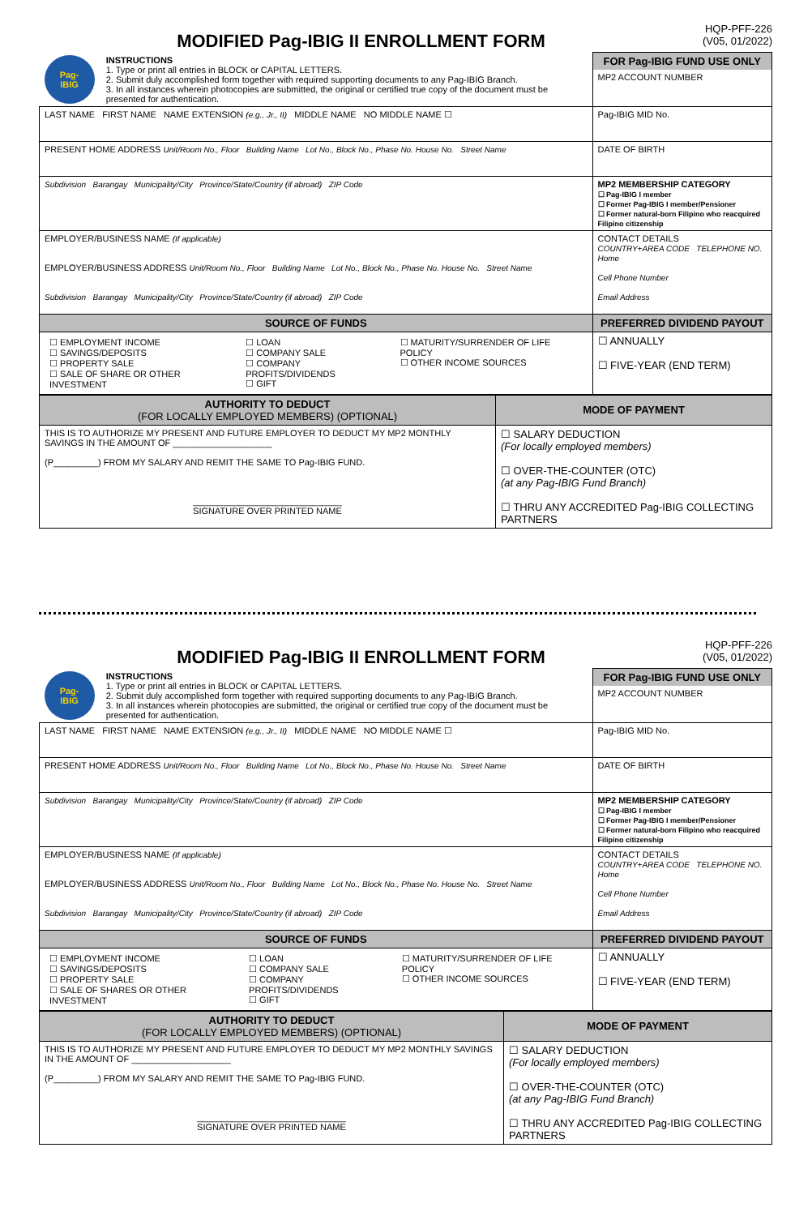MODIFIED Pag-IBIG II ENROLLMENT FORM
HQP-PFF-226
(V05, 01/2022)
| Pag- IBIG INSTRUCTIONS 1. Type or print all entries in BLOCK or CAPITAL LETTERS. 2. Submit duly accomplished form together with required supporting documents to any Pag-IBIG Branch. 3. In all instances wherein photocopies are submitted, the original or certified true copy of the document must be presented for authentication. | FOR Pag-IBIG FUND USE ONLY MP2 ACCOUNT NUMBER |
| LAST NAME FIRST NAME NAME EXTENSION (e.g., Jr., II) MIDDLE NAME NO MIDDLE NAME ☐ | Pag-IBIG MID No. |
| PRESENT HOME ADDRESS Unit/Room No., Floor Building Name Lot No., Block No., Phase No. House No. Street Name | DATE OF BIRTH |
| Subdivision Barangay Municipality/City Province/State/Country (if abroad) ZIP Code | MP2 MEMBERSHIP CATEGORY ☐ Pag-IBIG I member ☐ Former Pag-IBIG I member/Pensioner ☐ Former natural-born Filipino who reacquired Filipino citizenship |
| EMPLOYER/BUSINESS NAME (If applicable) EMPLOYER/BUSINESS ADDRESS Unit/Room No., Floor Building Name Lot No., Block No., Phase No. House No. Street Name Subdivision Barangay Municipality/City Province/State/Country (if abroad) ZIP Code | CONTACT DETAILS COUNTRY+AREA CODE TELEPHONE NO. Home Cell Phone Number Email Address |
| SOURCE OF FUNDS | PREFERRED DIVIDEND PAYOUT |
| / ☐ EMPLOYMENT INCOME ☐ SAVINGS/DEPOSITS ☐ PROPERTY SALE ☐ SALE OF SHARE OR OTHER INVESTMENT / ☐ LOAN ☐ COMPANY SALE ☐ COMPANY PROFITS/DIVIDENDS ☐ GIFT / ☐ MATURITY/SURRENDER OF LIFE POLICY ☐ OTHER INCOME SOURCES / | ☐ ANNUALLY ☐ FIVE-YEAR (END TERM) |
| AUTHORITY TO DEDUCT (FOR LOCALLY EMPLOYED MEMBERS) (OPTIONAL) | MODE OF PAYMENT |
| THIS IS TO AUTHORIZE MY PRESENT AND FUTURE EMPLOYER TO DEDUCT MY MP2 MONTHLY SAVINGS IN THE AMOUNT OF ____________________ (P_________) FROM MY SALARY AND REMIT THE SAME TO Pag-IBIG FUND. ______________________________ SIGNATURE OVER PRINTED NAME | ☐ SALARY DEDUCTION (For locally employed members) ☐ OVER-THE-COUNTER (OTC) (at any Pag-IBIG Fund Branch) ☐ THRU ANY ACCREDITED Pag-IBIG COLLECTING PARTNERS |
MODIFIED Pag-IBIG II ENROLLMENT FORM
HQP-PFF-226
(V05, 01/2022)
| Pag- IBIG INSTRUCTIONS 1. Type or print all entries in BLOCK or CAPITAL LETTERS. 2. Submit duly accomplished form together with required supporting documents to any Pag-IBIG Branch. 3. In all instances wherein photocopies are submitted, the original or certified true copy of the document must be presented for authentication. | FOR Pag-IBIG FUND USE ONLY MP2 ACCOUNT NUMBER |
| LAST NAME FIRST NAME NAME EXTENSION (e.g., Jr., II) MIDDLE NAME NO MIDDLE NAME ☐ | Pag-IBIG MID No. |
| PRESENT HOME ADDRESS Unit/Room No., Floor Building Name Lot No., Block No., Phase No. House No. Street Name | DATE OF BIRTH |
| Subdivision Barangay Municipality/City Province/State/Country (if abroad) ZIP Code | MP2 MEMBERSHIP CATEGORY ☐ Pag-IBIG I member ☐ Former Pag-IBIG I member/Pensioner ☐ Former natural-born Filipino who reacquired Filipino citizenship |
| EMPLOYER/BUSINESS NAME (If applicable) EMPLOYER/BUSINESS ADDRESS Unit/Room No., Floor Building Name Lot No., Block No., Phase No. House No. Street Name Subdivision Barangay Municipality/City Province/State/Country (if abroad) ZIP Code | CONTACT DETAILS COUNTRY+AREA CODE TELEPHONE NO. Home Cell Phone Number Email Address |
| SOURCE OF FUNDS | PREFERRED DIVIDEND PAYOUT |
| / ☐ EMPLOYMENT INCOME ☐ SAVINGS/DEPOSITS ☐ PROPERTY SALE ☐ SALE OF SHARES OR OTHER INVESTMENT / ☐ LOAN ☐ COMPANY SALE ☐ COMPANY PROFITS/DIVIDENDS ☐ GIFT / ☐ MATURITY/SURRENDER OF LIFE POLICY ☐ OTHER INCOME SOURCES / | ☐ ANNUALLY ☐ FIVE-YEAR (END TERM) |
| AUTHORITY TO DEDUCT (FOR LOCALLY EMPLOYED MEMBERS) (OPTIONAL) | MODE OF PAYMENT |
| THIS IS TO AUTHORIZE MY PRESENT AND FUTURE EMPLOYER TO DEDUCT MY MP2 MONTHLY SAVINGS IN THE AMOUNT OF ____________________ (P_________) FROM MY SALARY AND REMIT THE SAME TO Pag-IBIG FUND. ______________________________ SIGNATURE OVER PRINTED NAME | ☐ SALARY DEDUCTION (For locally employed members) ☐ OVER-THE-COUNTER (OTC) (at any Pag-IBIG Fund Branch) ☐ THRU ANY ACCREDITED Pag-IBIG COLLECTING PARTNERS |